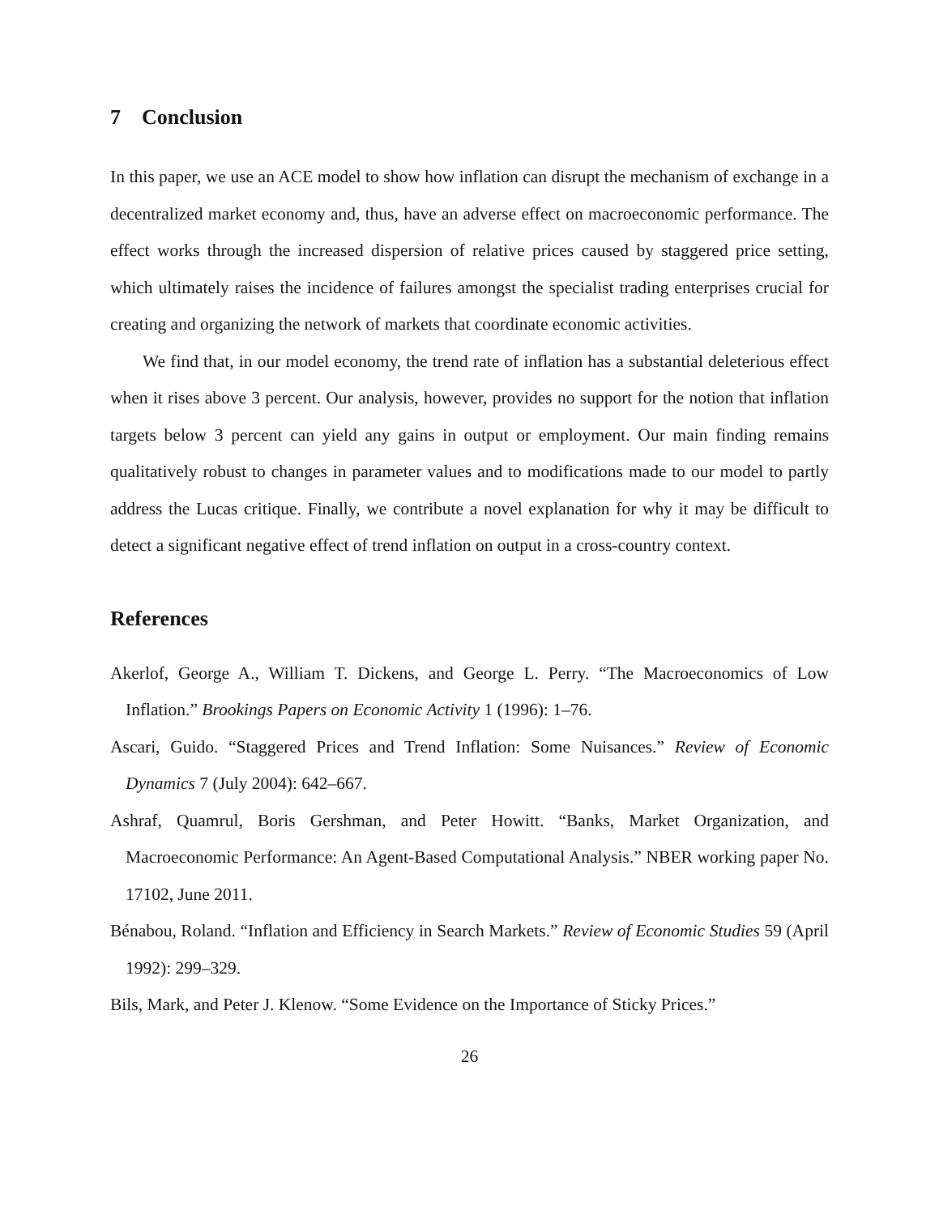7 Conclusion
In this paper, we use an ACE model to show how inflation can disrupt the mechanism of exchange in a decentralized market economy and, thus, have an adverse effect on macroeconomic performance. The effect works through the increased dispersion of relative prices caused by staggered price setting, which ultimately raises the incidence of failures amongst the specialist trading enterprises crucial for creating and organizing the network of markets that coordinate economic activities.
We find that, in our model economy, the trend rate of inflation has a substantial deleterious effect when it rises above 3 percent. Our analysis, however, provides no support for the notion that inflation targets below 3 percent can yield any gains in output or employment. Our main finding remains qualitatively robust to changes in parameter values and to modifications made to our model to partly address the Lucas critique. Finally, we contribute a novel explanation for why it may be difficult to detect a significant negative effect of trend inflation on output in a cross-country context.
References
Akerlof, George A., William T. Dickens, and George L. Perry. “The Macroeconomics of Low Inflation.” Brookings Papers on Economic Activity 1 (1996): 1–76.
Ascari, Guido. “Staggered Prices and Trend Inflation: Some Nuisances.” Review of Economic Dynamics 7 (July 2004): 642–667.
Ashraf, Quamrul, Boris Gershman, and Peter Howitt. “Banks, Market Organization, and Macroeconomic Performance: An Agent-Based Computational Analysis.” NBER working paper No. 17102, June 2011.
Bénabou, Roland. “Inflation and Efficiency in Search Markets.” Review of Economic Studies 59 (April 1992): 299–329.
Bils, Mark, and Peter J. Klenow. “Some Evidence on the Importance of Sticky Prices.”
26